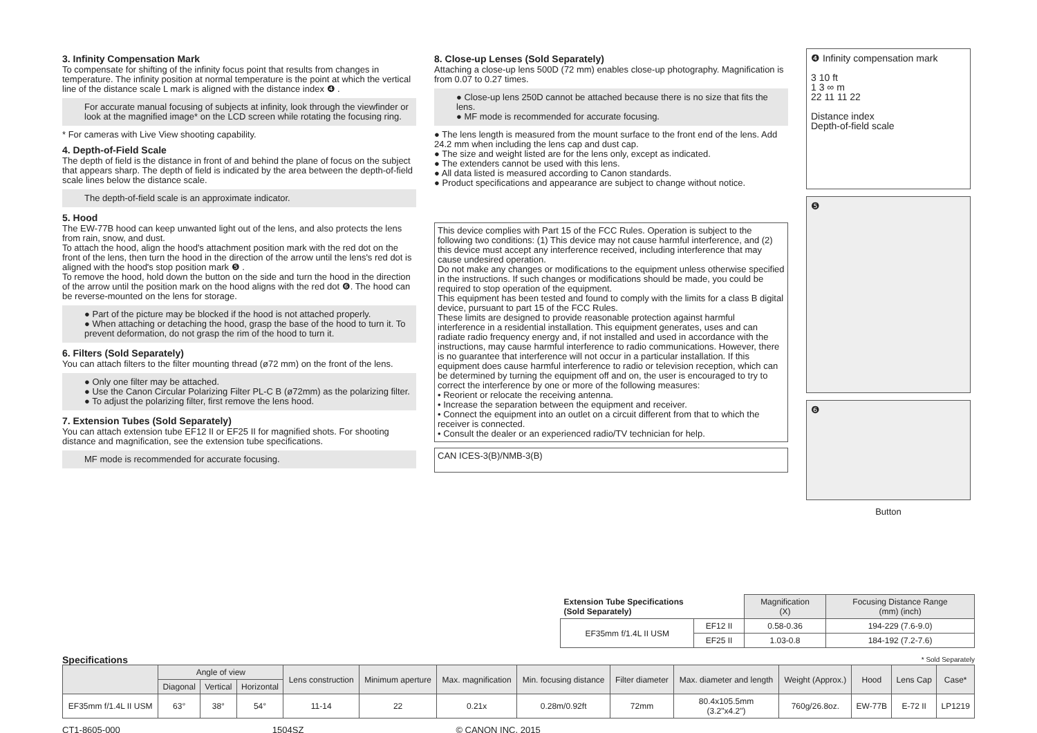3. Infinity Compensation Mark
To compensate for shifting of the infinity focus point that results from changes in temperature. The infinity position at normal temperature is the point at which the vertical line of the distance scale L mark is aligned with the distance index ❹ .
For accurate manual focusing of subjects at infinity, look through the viewfinder or look at the magnified image* on the LCD screen while rotating the focusing ring.
* For cameras with Live View shooting capability.
4. Depth-of-Field Scale
The depth of field is the distance in front of and behind the plane of focus on the subject that appears sharp. The depth of field is indicated by the area between the depth-of-field scale lines below the distance scale.
The depth-of-field scale is an approximate indicator.
5. Hood
The EW-77B hood can keep unwanted light out of the lens, and also protects the lens from rain, snow, and dust.
To attach the hood, align the hood's attachment position mark with the red dot on the front of the lens, then turn the hood in the direction of the arrow until the lens's red dot is aligned with the hood's stop position mark ❺ .
To remove the hood, hold down the button on the side and turn the hood in the direction of the arrow until the position mark on the hood aligns with the red dot ❻. The hood can be reverse-mounted on the lens for storage.
● Part of the picture may be blocked if the hood is not attached properly.
● When attaching or detaching the hood, grasp the base of the hood to turn it. To prevent deformation, do not grasp the rim of the hood to turn it.
6. Filters (Sold Separately)
You can attach filters to the filter mounting thread (ø72 mm) on the front of the lens.
● Only one filter may be attached.
● Use the Canon Circular Polarizing Filter PL-C B (ø72mm) as the polarizing filter.
● To adjust the polarizing filter, first remove the lens hood.
7. Extension Tubes (Sold Separately)
You can attach extension tube EF12 II or EF25 II for magnified shots. For shooting distance and magnification, see the extension tube specifications.
MF mode is recommended for accurate focusing.
8. Close-up Lenses (Sold Separately)
Attaching a close-up lens 500D (72 mm) enables close-up photography. Magnification is from 0.07 to 0.27 times.
● Close-up lens 250D cannot be attached because there is no size that fits the lens.
● MF mode is recommended for accurate focusing.
● The lens length is measured from the mount surface to the front end of the lens. Add 24.2 mm when including the lens cap and dust cap.
● The size and weight listed are for the lens only, except as indicated.
● The extenders cannot be used with this lens.
● All data listed is measured according to Canon standards.
● Product specifications and appearance are subject to change without notice.
This device complies with Part 15 of the FCC Rules. Operation is subject to the following two conditions: (1) This device may not cause harmful interference, and (2) this device must accept any interference received, including interference that may cause undesired operation.
Do not make any changes or modifications to the equipment unless otherwise specified in the instructions. If such changes or modifications should be made, you could be required to stop operation of the equipment.
This equipment has been tested and found to comply with the limits for a class B digital device, pursuant to part 15 of the FCC Rules.
These limits are designed to provide reasonable protection against harmful interference in a residential installation. This equipment generates, uses and can radiate radio frequency energy and, if not installed and used in accordance with the instructions, may cause harmful interference to radio communications. However, there is no guarantee that interference will not occur in a particular installation. If this equipment does cause harmful interference to radio or television reception, which can be determined by turning the equipment off and on, the user is encouraged to try to correct the interference by one or more of the following measures:
• Reorient or relocate the receiving antenna.
• Increase the separation between the equipment and receiver.
• Connect the equipment into an outlet on a circuit different from that to which the receiver is connected.
• Consult the dealer or an experienced radio/TV technician for help.
CAN ICES-3(B)/NMB-3(B)
❹ Infinity compensation mark
3 10 ft
1 3 ∞ m
22 11 11 22
Distance index
Depth-of-field scale
❺
❻
Button
| Extension Tube Specifications (Sold Separately) | | Magnification (X) | Focusing Distance Range (mm) (inch) |
| --- | --- | --- | --- |
| EF35mm f/1.4L II USM | EF12 II | 0.58-0.36 | 194-229 (7.6-9.0) |
| | EF25 II | 1.03-0.8 | 184-192 (7.2-7.6) |
Specifications * Sold Separately
| | Angle of view | | | Lens construction | Minimum aperture | Max. magnification | Min. focusing distance | Filter diameter | Max. diameter and length | Weight (Approx.) | Hood | Lens Cap | Case* |
| --- | --- | --- | --- | --- | --- | --- | --- | --- | --- | --- | --- | --- | --- |
| | Diagonal | Vertical | Horizontal | | | | | | | | | | |
| EF35mm f/1.4L II USM | 63° | 38° | 54° | 11-14 | 22 | 0.21x | 0.28m/0.92ft | 72mm | 80.4x105.5mm (3.2"x4.2") | 760g/26.8oz. | EW-77B | E-72 II | LP1219 |
CT1-8605-000 1504SZ © CANON INC. 2015